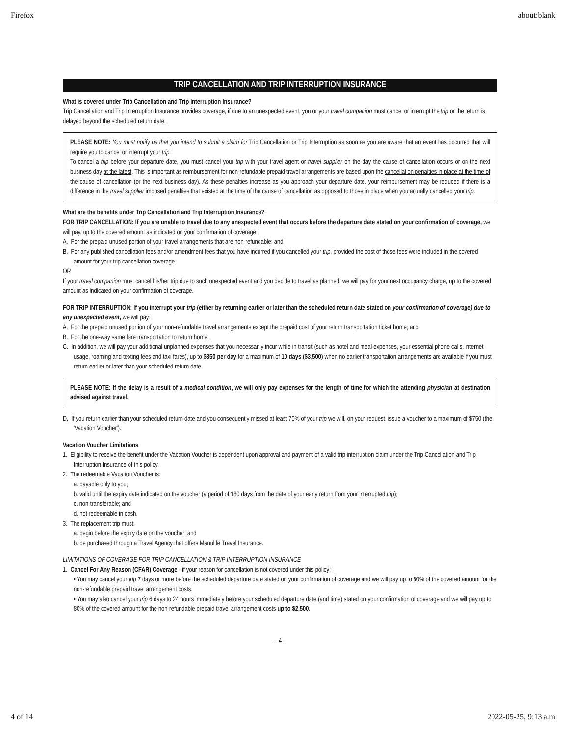Firefox about:blank
TRIP CANCELLATION AND TRIP INTERRUPTION INSURANCE
What is covered under Trip Cancellation and Trip Interruption Insurance?
Trip Cancellation and Trip Interruption Insurance provides coverage, if due to an unexpected event, you or your travel companion must cancel or interrupt the trip or the return is delayed beyond the scheduled return date.
PLEASE NOTE: You must notify us that you intend to submit a claim for Trip Cancellation or Trip Interruption as soon as you are aware that an event has occurred that will require you to cancel or interrupt your trip.
To cancel a trip before your departure date, you must cancel your trip with your travel agent or travel supplier on the day the cause of cancellation occurs or on the next business day at the latest. This is important as reimbursement for non-refundable prepaid travel arrangements are based upon the cancellation penalties in place at the time of the cause of cancellation (or the next business day). As these penalties increase as you approach your departure date, your reimbursement may be reduced if there is a difference in the travel supplier imposed penalties that existed at the time of the cause of cancellation as opposed to those in place when you actually cancelled your trip.
What are the benefits under Trip Cancellation and Trip Interruption Insurance?
FOR TRIP CANCELLATION: If you are unable to travel due to any unexpected event that occurs before the departure date stated on your confirmation of coverage, we will pay, up to the covered amount as indicated on your confirmation of coverage:
A. For the prepaid unused portion of your travel arrangements that are non-refundable; and
B. For any published cancellation fees and/or amendment fees that you have incurred if you cancelled your trip, provided the cost of those fees were included in the covered amount for your trip cancellation coverage.
OR
If your travel companion must cancel his/her trip due to such unexpected event and you decide to travel as planned, we will pay for your next occupancy charge, up to the covered amount as indicated on your confirmation of coverage.
FOR TRIP INTERRUPTION: If you interrupt your trip (either by returning earlier or later than the scheduled return date stated on your confirmation of coverage) due to any unexpected event, we will pay:
A. For the prepaid unused portion of your non-refundable travel arrangements except the prepaid cost of your return transportation ticket home; and
B. For the one-way same fare transportation to return home.
C. In addition, we will pay your additional unplanned expenses that you necessarily incur while in transit (such as hotel and meal expenses, your essential phone calls, internet usage, roaming and texting fees and taxi fares), up to $350 per day for a maximum of 10 days ($3,500) when no earlier transportation arrangements are available if you must return earlier or later than your scheduled return date.
PLEASE NOTE: If the delay is a result of a medical condition, we will only pay expenses for the length of time for which the attending physician at destination advised against travel.
D. If you return earlier than your scheduled return date and you consequently missed at least 70% of your trip we will, on your request, issue a voucher to a maximum of $750 (the 'Vacation Voucher').
Vacation Voucher Limitations
1. Eligibility to receive the benefit under the Vacation Voucher is dependent upon approval and payment of a valid trip interruption claim under the Trip Cancellation and Trip Interruption Insurance of this policy.
2. The redeemable Vacation Voucher is:
a. payable only to you;
b. valid until the expiry date indicated on the voucher (a period of 180 days from the date of your early return from your interrupted trip);
c. non-transferable; and
d. not redeemable in cash.
3. The replacement trip must:
a. begin before the expiry date on the voucher; and
b. be purchased through a Travel Agency that offers Manulife Travel Insurance.
LIMITATIONS OF COVERAGE FOR TRIP CANCELLATION & TRIP INTERRUPTION INSURANCE
1. Cancel For Any Reason (CFAR) Coverage - if your reason for cancellation is not covered under this policy:
• You may cancel your trip 7 days or more before the scheduled departure date stated on your confirmation of coverage and we will pay up to 80% of the covered amount for the non-refundable prepaid travel arrangement costs.
• You may also cancel your trip 6 days to 24 hours immediately before your scheduled departure date (and time) stated on your confirmation of coverage and we will pay up to 80% of the covered amount for the non-refundable prepaid travel arrangement costs up to $2,500.
– 4 –
4 of 14 2022-05-25, 9:13 a.m